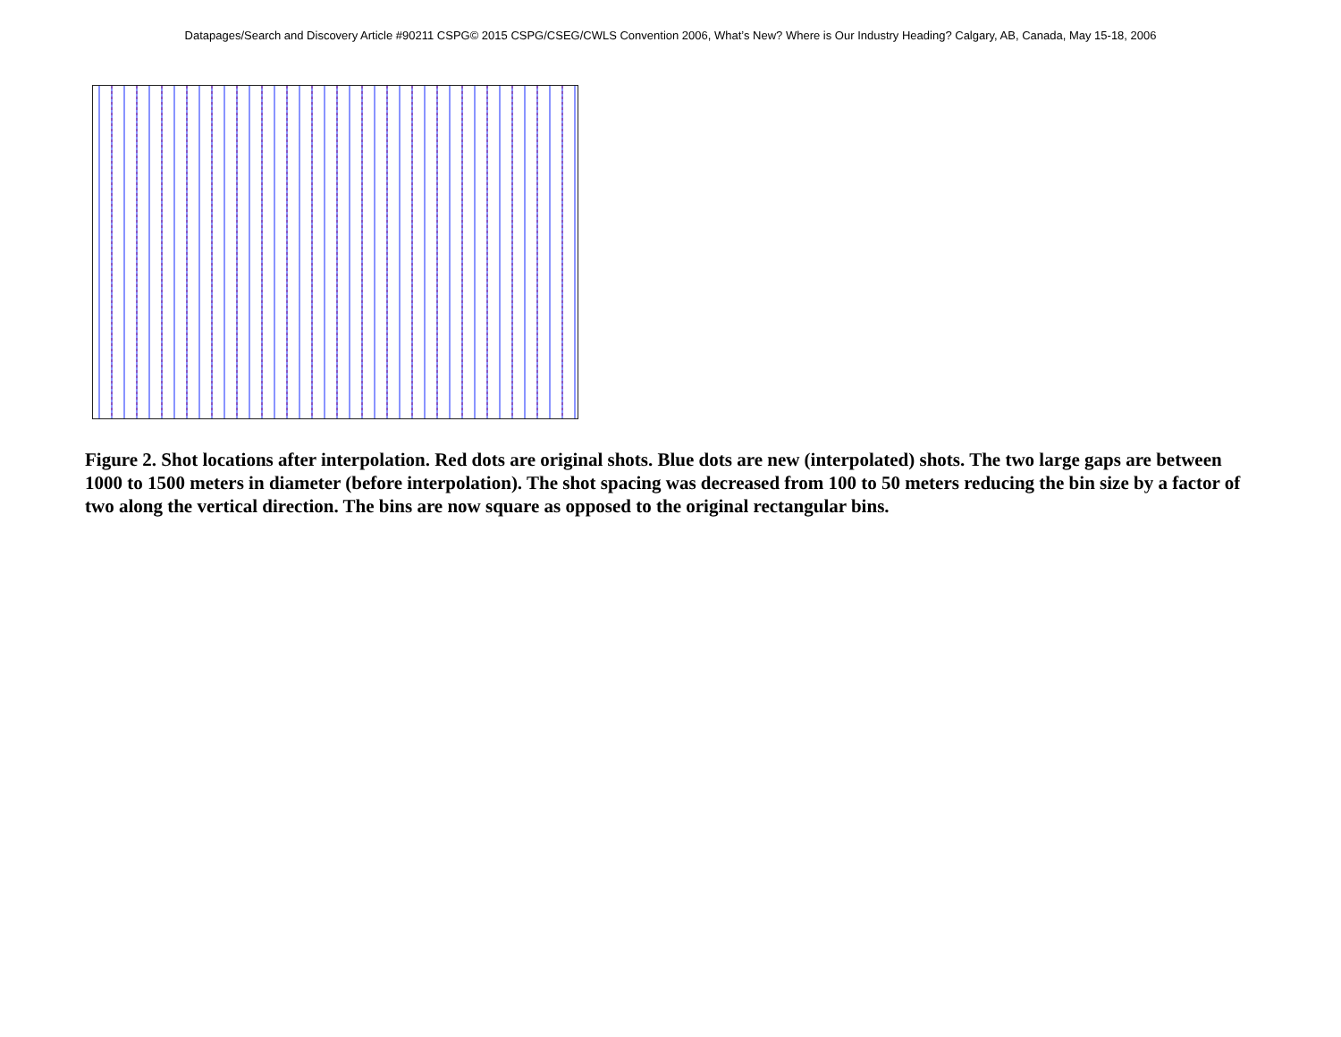Datapages/Search and Discovery Article #90211 CSPG© 2015 CSPG/CSEG/CWLS Convention 2006, What’s New? Where is Our Industry Heading? Calgary, AB, Canada, May 15-18, 2006
Figure 2. Shot locations after interpolation. Red dots are original shots. Blue dots are new (interpolated) shots. The two large gaps are between 1000 to 1500 meters in diameter (before interpolation). The shot spacing was decreased from 100 to 50 meters reducing the bin size by a factor of two along the vertical direction. The bins are now square as opposed to the original rectangular bins.